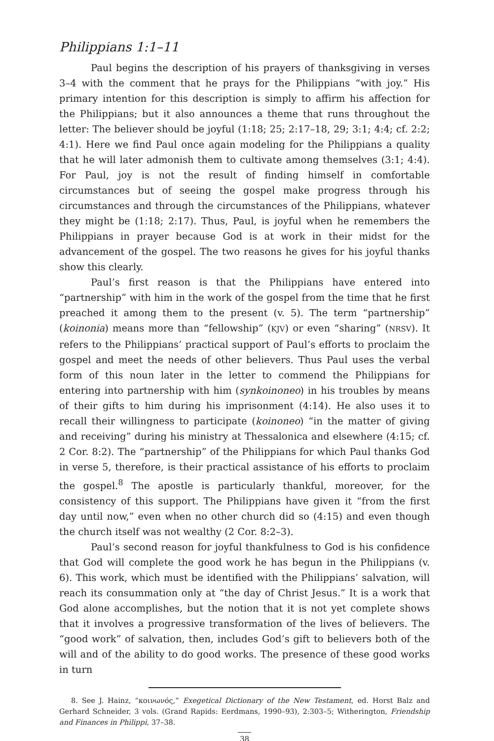Philippians 1:1–11
Paul begins the description of his prayers of thanksgiving in verses 3–4 with the comment that he prays for the Philippians “with joy.” His primary intention for this description is simply to affirm his affection for the Philippians; but it also announces a theme that runs throughout the letter: The believer should be joyful (1:18; 25; 2:17–18, 29; 3:1; 4:4; cf. 2:2; 4:1). Here we find Paul once again modeling for the Philippians a quality that he will later admonish them to cultivate among themselves (3:1; 4:4). For Paul, joy is not the result of finding himself in comfortable circumstances but of seeing the gospel make progress through his circumstances and through the circumstances of the Philippians, whatever they might be (1:18; 2:17). Thus, Paul, is joyful when he remembers the Philippians in prayer because God is at work in their midst for the advancement of the gospel. The two reasons he gives for his joyful thanks show this clearly.
Paul’s first reason is that the Philippians have entered into “partnership” with him in the work of the gospel from the time that he first preached it among them to the present (v. 5). The term “partnership” (koinonia) means more than “fellowship” (KJV) or even “sharing” (NRSV). It refers to the Philippians’ practical support of Paul’s efforts to proclaim the gospel and meet the needs of other believers. Thus Paul uses the verbal form of this noun later in the letter to commend the Philippians for entering into partnership with him (synkoinoneo) in his troubles by means of their gifts to him during his imprisonment (4:14). He also uses it to recall their willingness to participate (koinoneo) “in the matter of giving and receiving” during his ministry at Thessalonica and elsewhere (4:15; cf. 2 Cor. 8:2). The “partnership” of the Philippians for which Paul thanks God in verse 5, therefore, is their practical assistance of his efforts to proclaim the gospel.<sup>8</sup> The apostle is particularly thankful, moreover, for the consistency of this support. The Philippians have given it “from the first day until now,” even when no other church did so (4:15) and even though the church itself was not wealthy (2 Cor. 8:2–3).
Paul’s second reason for joyful thankfulness to God is his confidence that God will complete the good work he has begun in the Philippians (v. 6). This work, which must be identified with the Philippians’ salvation, will reach its consummation only at “the day of Christ Jesus.” It is a work that God alone accomplishes, but the notion that it is not yet complete shows that it involves a progressive transformation of the lives of believers. The “good work” of salvation, then, includes God’s gift to believers both of the will and of the ability to do good works. The presence of these good works in turn
8. See J. Hainz, “κοινωνός,” Exegetical Dictionary of the New Testament, ed. Horst Balz and Gerhard Schneider, 3 vols. (Grand Rapids: Eerdmans, 1990–93), 2:303–5; Witherington, Friendship and Finances in Philippi, 37–38.
38